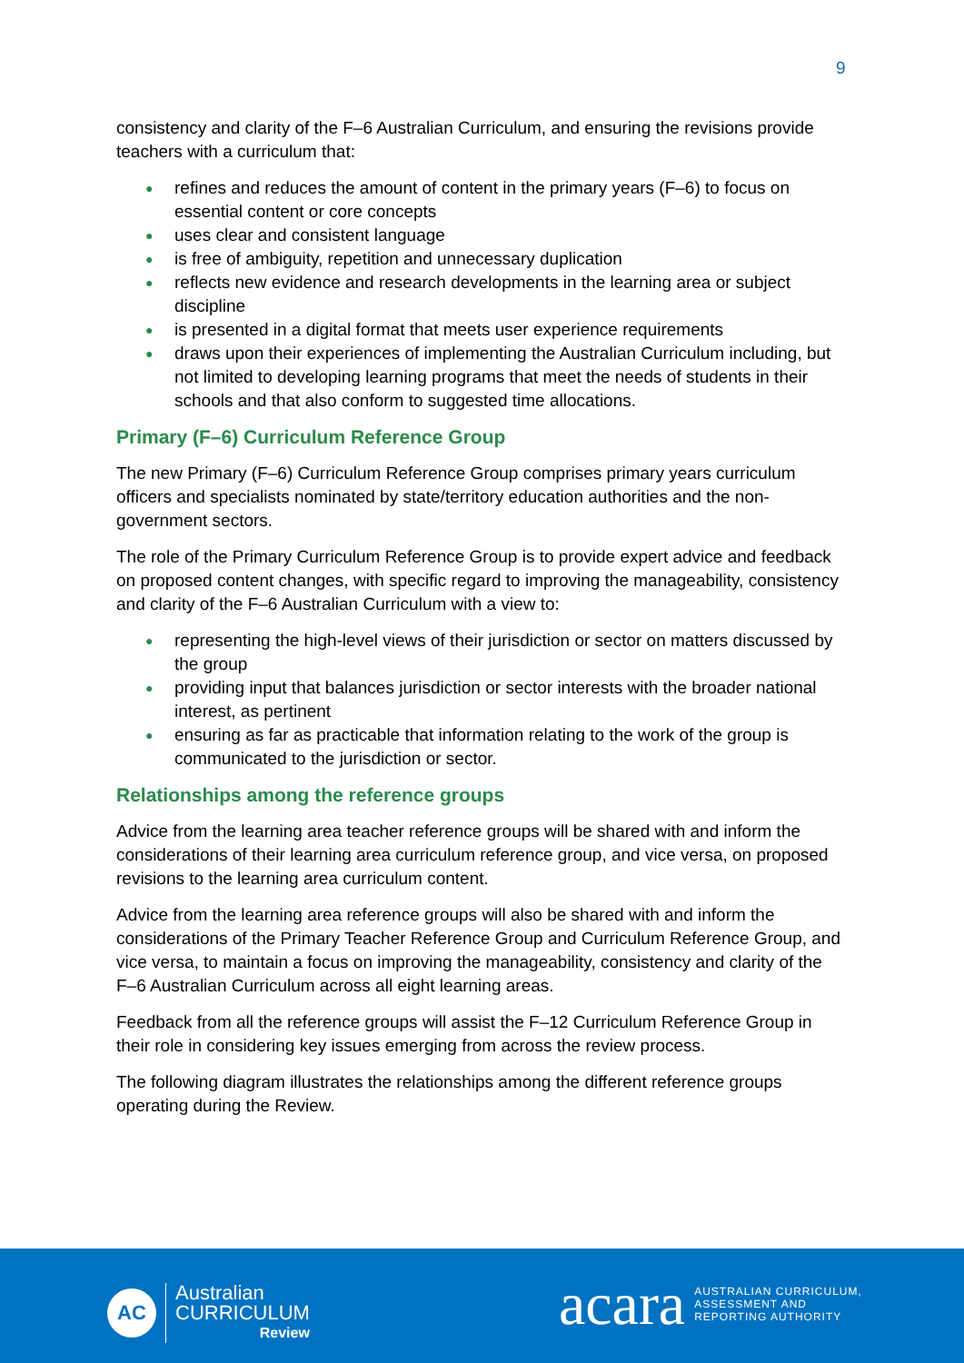9
consistency and clarity of the F–6 Australian Curriculum, and ensuring the revisions provide teachers with a curriculum that:
● refines and reduces the amount of content in the primary years (F–6) to focus on essential content or core concepts
● uses clear and consistent language
● is free of ambiguity, repetition and unnecessary duplication
● reflects new evidence and research developments in the learning area or subject discipline
● is presented in a digital format that meets user experience requirements
● draws upon their experiences of implementing the Australian Curriculum including, but not limited to developing learning programs that meet the needs of students in their schools and that also conform to suggested time allocations.
Primary (F–6) Curriculum Reference Group
The new Primary (F–6) Curriculum Reference Group comprises primary years curriculum officers and specialists nominated by state/territory education authorities and the non-government sectors.
The role of the Primary Curriculum Reference Group is to provide expert advice and feedback on proposed content changes, with specific regard to improving the manageability, consistency and clarity of the F–6 Australian Curriculum with a view to:
● representing the high-level views of their jurisdiction or sector on matters discussed by the group
● providing input that balances jurisdiction or sector interests with the broader national interest, as pertinent
● ensuring as far as practicable that information relating to the work of the group is communicated to the jurisdiction or sector.
Relationships among the reference groups
Advice from the learning area teacher reference groups will be shared with and inform the considerations of their learning area curriculum reference group, and vice versa, on proposed revisions to the learning area curriculum content.
Advice from the learning area reference groups will also be shared with and inform the considerations of the Primary Teacher Reference Group and Curriculum Reference Group, and vice versa, to maintain a focus on improving the manageability, consistency and clarity of the F–6 Australian Curriculum across all eight learning areas.
Feedback from all the reference groups will assist the F–12 Curriculum Reference Group in their role in considering key issues emerging from across the review process.
The following diagram illustrates the relationships among the different reference groups operating during the Review.
AC
Australian
CURRICULUM
Review
acara
AUSTRALIAN CURRICULUM,
ASSESSMENT AND
REPORTING AUTHORITY